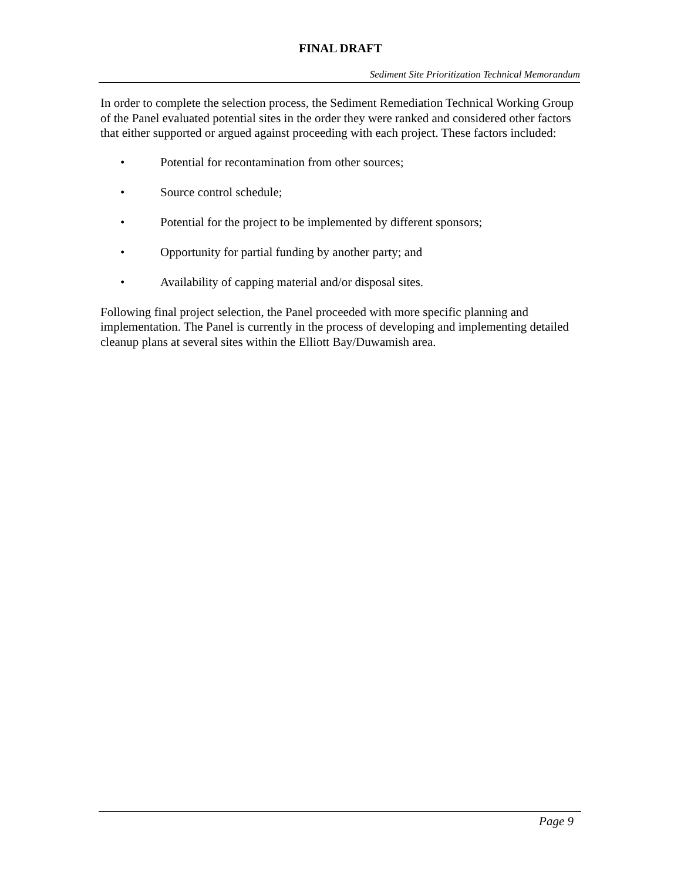FINAL DRAFT
Sediment Site Prioritization Technical Memorandum
In order to complete the selection process, the Sediment Remediation Technical Working Group of the Panel evaluated potential sites in the order they were ranked and considered other factors that either supported or argued against proceeding with each project. These factors included:
• Potential for recontamination from other sources;
• Source control schedule;
• Potential for the project to be implemented by different sponsors;
• Opportunity for partial funding by another party; and
• Availability of capping material and/or disposal sites.
Following final project selection, the Panel proceeded with more specific planning and implementation. The Panel is currently in the process of developing and implementing detailed cleanup plans at several sites within the Elliott Bay/Duwamish area.
Page 9